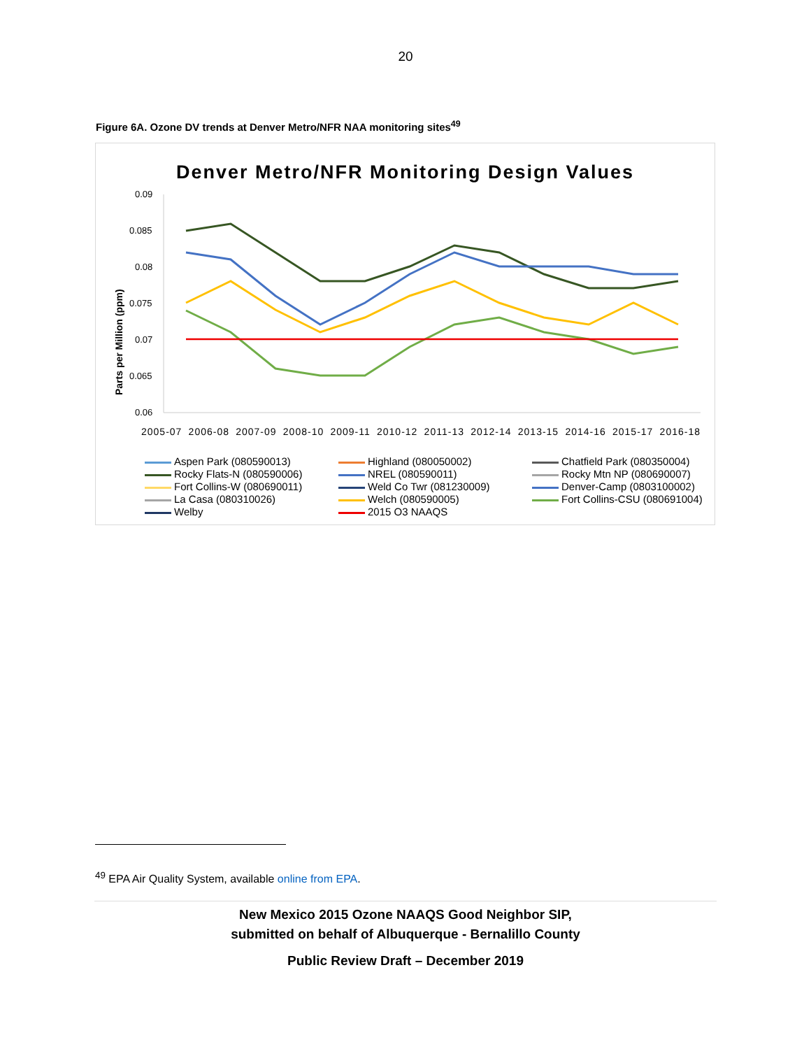20
Figure 6A. Ozone DV trends at Denver Metro/NFR NAA monitoring sites<sup>49</sup>
Denver Metro/NFR Monitoring Design Values
Parts per Million (ppm)
0.09
0.085
0.08
0.075
0.07
0.065
0.06
2005-07 2006-08 2007-09 2008-10 2009-11 2010-12 2011-13 2012-14 2013-15 2014-16 2015-17 2016-18
Aspen Park (080590013) Highland (080050002) Chatfield Park (080350004) Rocky Flats-N (080590006) NREL (080590011) Rocky Mtn NP (080690007) Fort Collins-W (080690011) Weld Co Twr (081230009) Denver-Camp (0803100002) La Casa (080310026) Welch (080590005) Fort Collins-CSU (080691004) Welby 2015 O3 NAAQS
<sup>49</sup> EPA Air Quality System, available online from EPA.
New Mexico 2015 Ozone NAAQS Good Neighbor SIP,
submitted on behalf of Albuquerque - Bernalillo County
Public Review Draft – December 2019